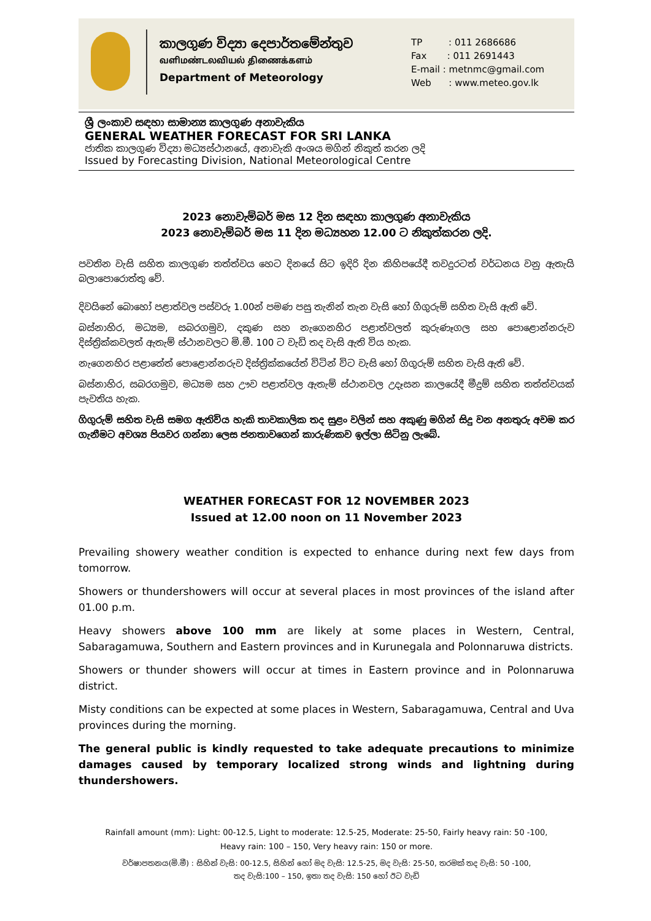කාලගුණ විද්‍යා දෙපාර්තමේන්තුව
வளிமண்டலவியல் திணைக்களம்
Department of Meteorology
TP : 011 2686686
Fax : 011 2691443
E-mail : metnmc@gmail.com
Web : www.meteo.gov.lk
ශ්‍රී ලංකාව සඳහා සාමාන්‍ය කාලගුණ අනාවැකිය
GENERAL WEATHER FORECAST FOR SRI LANKA
ජාතික කාලගුණ විද්‍යා මධ්‍යස්ථානයේ, අනාවැකි අංශය මගින් නිකුත් කරන ලදි
Issued by Forecasting Division, National Meteorological Centre
2023 නොවැම්බර් මස 12 දින සඳහා කාලගුණ අනාවැකිය
2023 නොවැම්බර් මස 11 දින මධ්‍යහන 12.00 ට නිකුත්කරන ලදි.
පවතින වැසි සහිත කාලගුණ තත්ත්වය හෙට දිනයේ සිට ඉදිරි දින කිහිපයේදී තවදුරටත් වර්ධනය වනු ඇතැයි බලාපොරොත්තු වේ.
දිවයිනේ බොහෝ පළාත්වල පස්වරු 1.00න් පමණ පසු තැනින් තැන වැසි හෝ ගිගුරුම් සහිත වැසි ඇති වේ.
බස්නාහිර, මධ්‍යම, සබරගමුව, දකුණ සහ නැගෙනහිර පළාත්වලත් කුරුණෑගල සහ පොළොන්නරුව දිස්ත්‍රික්කවලත් ඇතැම් ස්ථානවලට මි.මී. 100 ට වැඩි තද වැසි ඇති විය හැක.
නැගෙනහිර පළාතේත් පොළොන්නරුව දිස්ත්‍රික්කයේත් විටින් විට වැසි හෝ ගිගුරුම් සහිත වැසි ඇති වේ.
බස්නාහිර, සබරගමුව, මධ්‍යම සහ ඌව පළාත්වල ඇතැම් ස්ථානවල උදෑසන කාලයේදී මීදුම් සහිත තත්ත්වයක් පැවතිය හැක.
ගිගුරුම් සහිත වැසි සමග ඇතිවිය හැකි තාවකාලික තද සුළං වලින් සහ අකුණු මගින් සිදු වන අනතුරු අවම කර ගැනීමට අවශ්‍ය පියවර ගන්නා ලෙස ජනතාවගෙන් කාරුණිකව ඉල්ලා සිටිනු ලැබේ.
WEATHER FORECAST FOR 12 NOVEMBER 2023
Issued at 12.00 noon on 11 November 2023
Prevailing showery weather condition is expected to enhance during next few days from tomorrow.
Showers or thundershowers will occur at several places in most provinces of the island after 01.00 p.m.
Heavy showers above 100 mm are likely at some places in Western, Central, Sabaragamuwa, Southern and Eastern provinces and in Kurunegala and Polonnaruwa districts.
Showers or thunder showers will occur at times in Eastern province and in Polonnaruwa district.
Misty conditions can be expected at some places in Western, Sabaragamuwa, Central and Uva provinces during the morning.
The general public is kindly requested to take adequate precautions to minimize damages caused by temporary localized strong winds and lightning during thundershowers.
Rainfall amount (mm): Light: 00-12.5, Light to moderate: 12.5-25, Moderate: 25-50, Fairly heavy rain: 50 -100,
Heavy rain: 100 – 150, Very heavy rain: 150 or more.
වර්ෂාපතනය(මි.මී) : සිහින් වැසි: 00-12.5, සිහින් හෝ මද වැසි: 12.5-25, මද වැසි: 25-50, තරමක් තද වැසි: 50 -100,
තද වැසි:100 – 150, ඉතා තද වැසි: 150 හෝ ඊට වැඩි